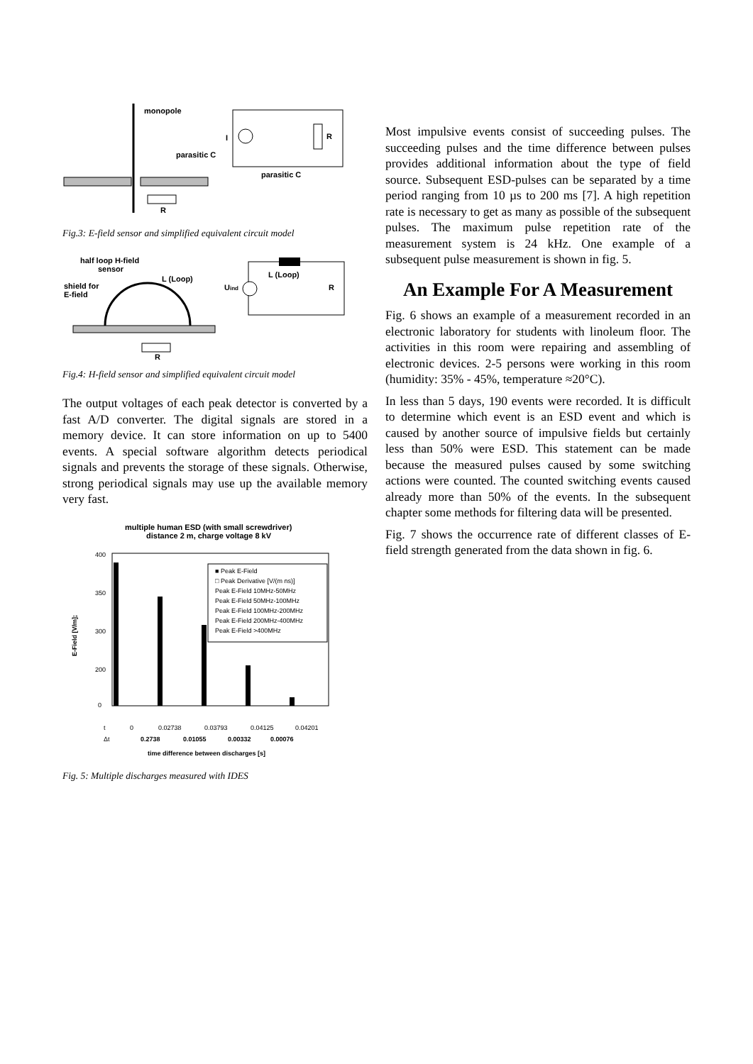monopole
parasitic C
R
I
R
parasitic C
Fig.3: E-field sensor and simplified equivalent circuit model
half loop H-field
sensor
L (Loop)
shield for
E-field
R
L (Loop)
Uind
R
Fig.4: H-field sensor and simplified equivalent circuit model
The output voltages of each peak detector is converted by a fast A/D converter. The digital signals are stored in a memory device. It can store information on up to 5400 events. A special software algorithm detects periodical signals and prevents the storage of these signals. Otherwise, strong periodical signals may use up the available memory very fast.
multiple human ESD (with small screwdriver)
distance 2 m, charge voltage 8 kV
400
350
300
200
0
E-Field [V/m];
■ Peak E-Field
□ Peak Derivative [V/(m ns)]
Peak E-Field 10MHz-50MHz
Peak E-Field 50MHz-100MHz
Peak E-Field 100MHz-200MHz
Peak E-Field 200MHz-400MHz
Peak E-Field >400MHz
t
0
0.02738
0.03793
0.04125
0.04201
Δt
0.2738
0.01055
0.00332
0.00076
time difference between discharges [s]
Fig. 5: Multiple discharges measured with IDES
Most impulsive events consist of succeeding pulses. The succeeding pulses and the time difference between pulses provides additional information about the type of field source. Subsequent ESD-pulses can be separated by a time period ranging from 10 µs to 200 ms [7]. A high repetition rate is necessary to get as many as possible of the subsequent pulses. The maximum pulse repetition rate of the measurement system is 24 kHz. One example of a subsequent pulse measurement is shown in fig. 5.
An Example For A Measurement
Fig. 6 shows an example of a measurement recorded in an electronic laboratory for students with linoleum floor. The activities in this room were repairing and assembling of electronic devices. 2-5 persons were working in this room (humidity: 35% - 45%, temperature ≈20°C).
In less than 5 days, 190 events were recorded. It is difficult to determine which event is an ESD event and which is caused by another source of impulsive fields but certainly less than 50% were ESD. This statement can be made because the measured pulses caused by some switching actions were counted. The counted switching events caused already more than 50% of the events. In the subsequent chapter some methods for filtering data will be presented.
Fig. 7 shows the occurrence rate of different classes of E-field strength generated from the data shown in fig. 6.